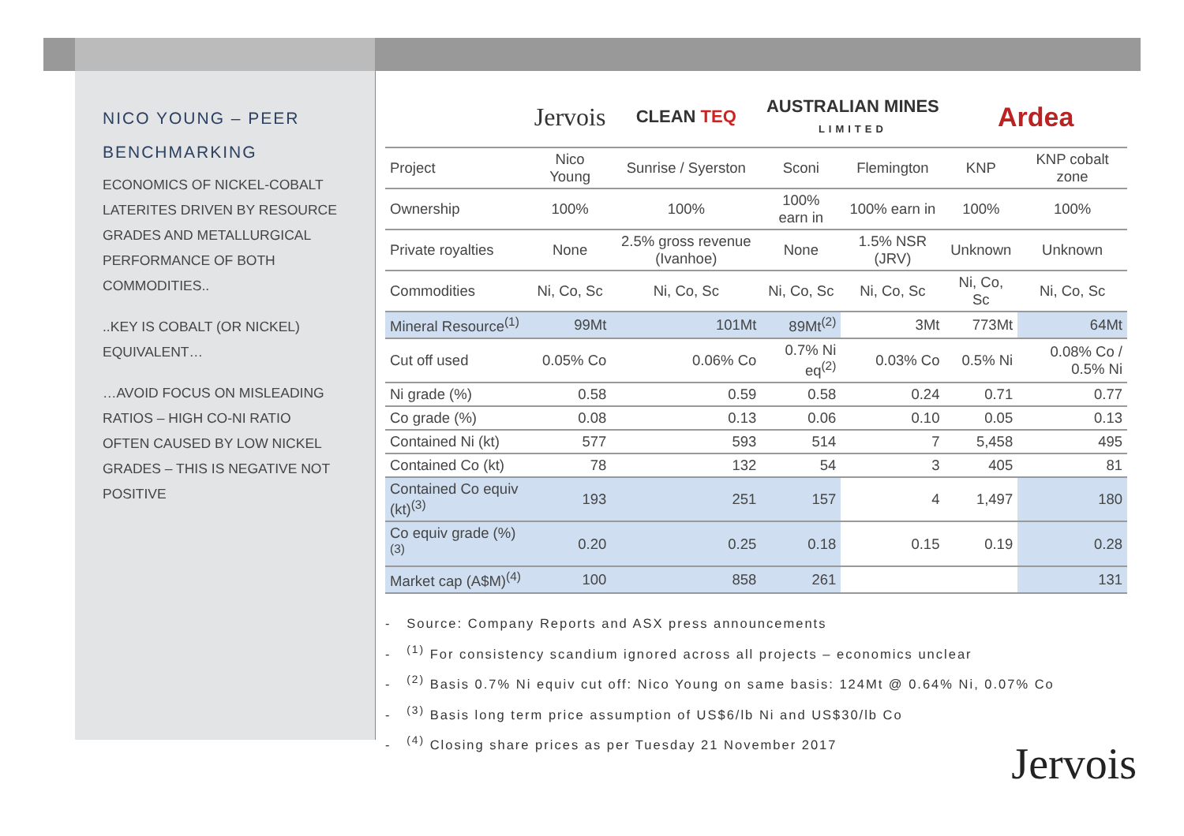NICO YOUNG – PEER BENCHMARKING
ECONOMICS OF NICKEL-COBALT LATERITES DRIVEN BY RESOURCE GRADES AND METALLURGICAL PERFORMANCE OF BOTH COMMODITIES..
..KEY IS COBALT (OR NICKEL) EQUIVALENT…
…AVOID FOCUS ON MISLEADING RATIOS – HIGH CO-NI RATIO OFTEN CAUSED BY LOW NICKEL GRADES – THIS IS NEGATIVE NOT POSITIVE
| | Jervois | CLEAN TEQ | AUSTRALIAN MINES LIMITED | | Ardea | |
| --- | --- | --- | --- | --- | --- | --- |
| Project | Nico Young | Sunrise / Syerston | Sconi | Flemington | KNP | KNP cobalt zone |
| Ownership | 100% | 100% | 100% earn in | 100% earn in | 100% | 100% |
| Private royalties | None | 2.5% gross revenue (Ivanhoe) | None | 1.5% NSR (JRV) | Unknown | Unknown |
| Commodities | Ni, Co, Sc | Ni, Co, Sc | Ni, Co, Sc | Ni, Co, Sc | Ni, Co, Sc | Ni, Co, Sc |
| Mineral Resource<sup>(1)</sup> | 99Mt | 101Mt | 89Mt<sup>(2)</sup> | 3Mt | 773Mt | 64Mt |
| Cut off used | 0.05% Co | 0.06% Co | 0.7% Ni eq<sup>(2)</sup> | 0.03% Co | 0.5% Ni | 0.08% Co / 0.5% Ni |
| Ni grade (%) | 0.58 | 0.59 | 0.58 | 0.24 | 0.71 | 0.77 |
| Co grade (%) | 0.08 | 0.13 | 0.06 | 0.10 | 0.05 | 0.13 |
| Contained Ni (kt) | 577 | 593 | 514 | 7 | 5,458 | 495 |
| Contained Co (kt) | 78 | 132 | 54 | 3 | 405 | 81 |
| Contained Co equiv (kt)<sup>(3)</sup> | 193 | 251 | 157 | 4 | 1,497 | 180 |
| Co equiv grade (%)<sup>(3)</sup> | 0.20 | 0.25 | 0.18 | 0.15 | 0.19 | 0.28 |
| Market cap (A$M)<sup>(4)</sup> | 100 | 858 | 261 | | | 131 |
- Source: Company Reports and ASX press announcements
- <sup>(1)</sup> For consistency scandium ignored across all projects – economics unclear
- <sup>(2)</sup> Basis 0.7% Ni equiv cut off: Nico Young on same basis: 124Mt @ 0.64% Ni, 0.07% Co
- <sup>(3)</sup> Basis long term price assumption of US$6/lb Ni and US$30/lb Co
- <sup>(4)</sup> Closing share prices as per Tuesday 21 November 2017
Jervois